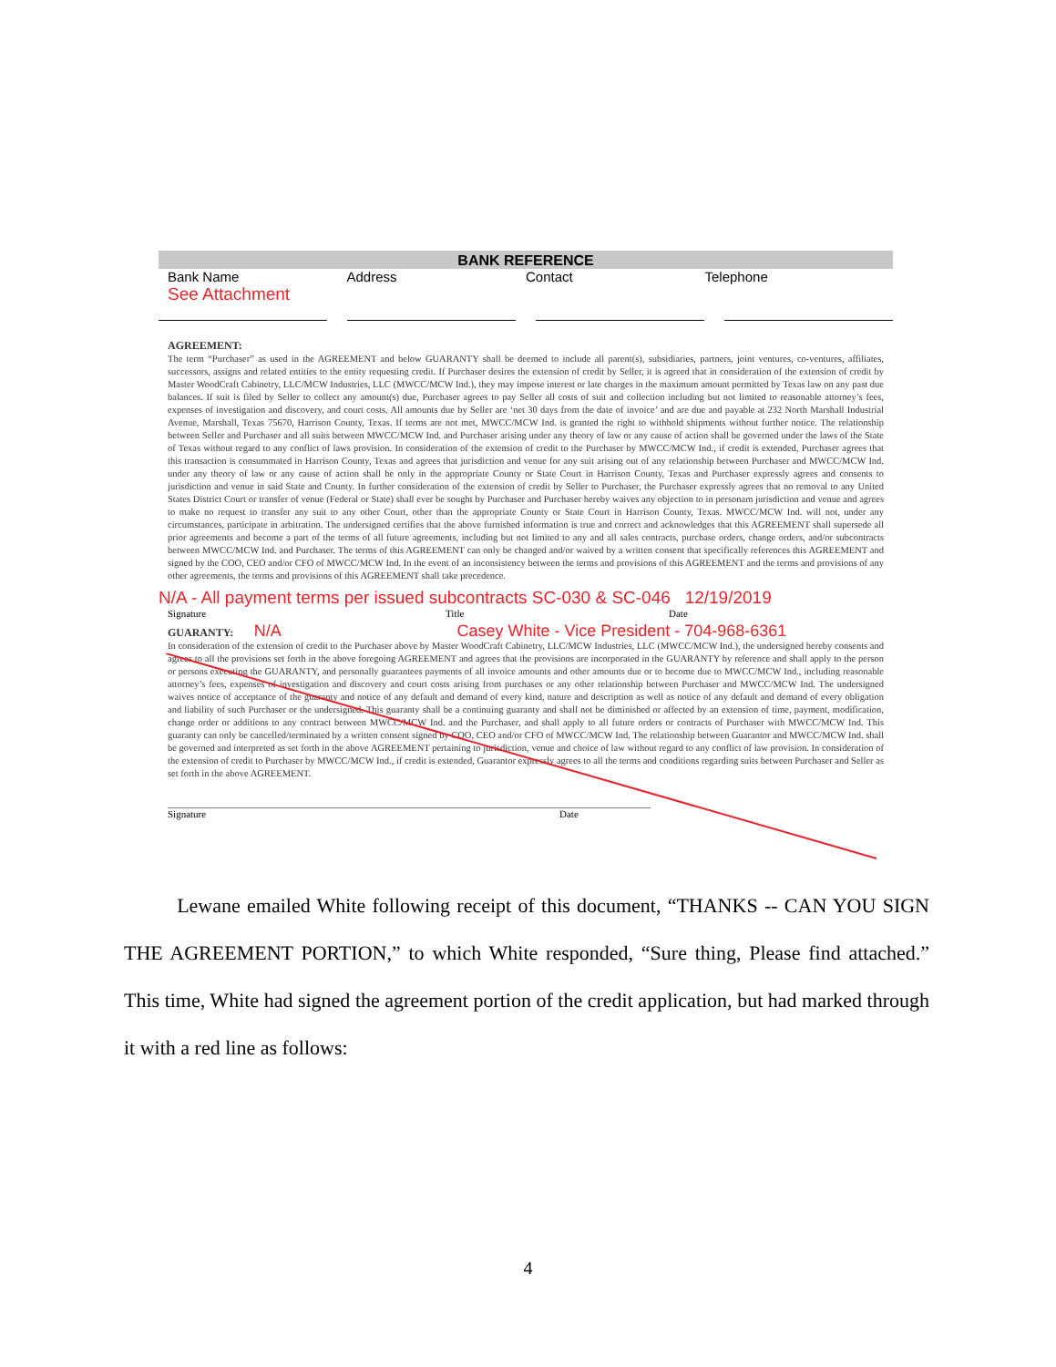BANK REFERENCE
Bank Name
See Attachment
Address Contact Telephone
AGREEMENT:
The term “Purchaser” as used in the AGREEMENT and below GUARANTY shall be deemed to include all parent(s), subsidiaries, partners, joint ventures, co-ventures, affiliates, successors, assigns and related entities to the entity requesting credit. If Purchaser desires the extension of credit by Seller, it is agreed that in consideration of the extension of credit by Master WoodCraft Cabinetry, LLC/MCW Industries, LLC (MWCC/MCW Ind.), they may impose interest or late charges in the maximum amount permitted by Texas law on any past due balances. If suit is filed by Seller to collect any amount(s) due, Purchaser agrees to pay Seller all costs of suit and collection including but not limited to reasonable attorney’s fees, expenses of investigation and discovery, and court costs. All amounts due by Seller are ‘net 30 days from the date of invoice’ and are due and payable at 232 North Marshall Industrial Avenue, Marshall, Texas 75670, Harrison County, Texas. If terms are not met, MWCC/MCW Ind. is granted the right to withhold shipments without further notice. The relationship between Seller and Purchaser and all suits between MWCC/MCW Ind. and Purchaser arising under any theory of law or any cause of action shall be governed under the laws of the State of Texas without regard to any conflict of laws provision. In consideration of the extension of credit to the Purchaser by MWCC/MCW Ind., if credit is extended, Purchaser agrees that this transaction is consummated in Harrison County, Texas and agrees that jurisdiction and venue for any suit arising out of any relationship between Purchaser and MWCC/MCW Ind. under any theory of law or any cause of action shall be only in the appropriate County or State Court in Harrison County, Texas and Purchaser expressly agrees and consents to jurisdiction and venue in said State and County. In further consideration of the extension of credit by Seller to Purchaser, the Purchaser expressly agrees that no removal to any United States District Court or transfer of venue (Federal or State) shall ever be sought by Purchaser and Purchaser hereby waives any objection to in personam jurisdiction and venue and agrees to make no request to transfer any suit to any other Court, other than the appropriate County or State Court in Harrison County, Texas. MWCC/MCW Ind. will not, under any circumstances, participate in arbitration. The undersigned certifies that the above furnished information is true and correct and acknowledges that this AGREEMENT shall supersede all prior agreements and become a part of the terms of all future agreements, including but not limited to any and all sales contracts, purchase orders, change orders, and/or subcontracts between MWCC/MCW Ind. and Purchaser. The terms of this AGREEMENT can only be changed and/or waived by a written consent that specifically references this AGREEMENT and signed by the COO, CEO and/or CFO of MWCC/MCW Ind. In the event of an inconsistency between the terms and provisions of this AGREEMENT and the terms and provisions of any other agreements, the terms and provisions of this AGREEMENT shall take precedence.
N/A - All payment terms per issued subcontracts SC-030 & SC-046 12/19/2019
Signature Title Date
GUARANTY: N/A Casey White - Vice President - 704-968-6361
In consideration of the extension of credit to the Purchaser above by Master WoodCraft Cabinetry, LLC/MCW Industries, LLC (MWCC/MCW Ind.), the undersigned hereby consents and agrees to all the provisions set forth in the above foregoing AGREEMENT and agrees that the provisions are incorporated in the GUARANTY by reference and shall apply to the person or persons executing the GUARANTY, and personally guarantees payments of all invoice amounts and other amounts due or to become due to MWCC/MCW Ind., including reasonable attorney’s fees, expenses of investigation and discovery and court costs arising from purchases or any other relationship between Purchaser and MWCC/MCW Ind. The undersigned waives notice of acceptance of the guaranty and notice of any default and demand of every kind, nature and description as well as notice of any default and demand of every obligation and liability of such Purchaser or the undersigned. This guaranty shall be a continuing guaranty and shall not be diminished or affected by an extension of time, payment, modification, change order or additions to any contract between MWCC/MCW Ind. and the Purchaser, and shall apply to all future orders or contracts of Purchaser with MWCC/MCW Ind. This guaranty can only be cancelled/terminated by a written consent signed by COO, CEO and/or CFO of MWCC/MCW Ind. The relationship between Guarantor and MWCC/MCW Ind. shall be governed and interpreted as set forth in the above AGREEMENT pertaining to jurisdiction, venue and choice of law without regard to any conflict of law provision. In consideration of the extension of credit to Purchaser by MWCC/MCW Ind., if credit is extended, Guarantor expressly agrees to all the terms and conditions regarding suits between Purchaser and Seller as set forth in the above AGREEMENT.
Signature Date
Lewane emailed White following receipt of this document, “THANKS -- CAN YOU SIGN THE AGREEMENT PORTION,” to which White responded, “Sure thing, Please find attached.” This time, White had signed the agreement portion of the credit application, but had marked through it with a red line as follows:
4